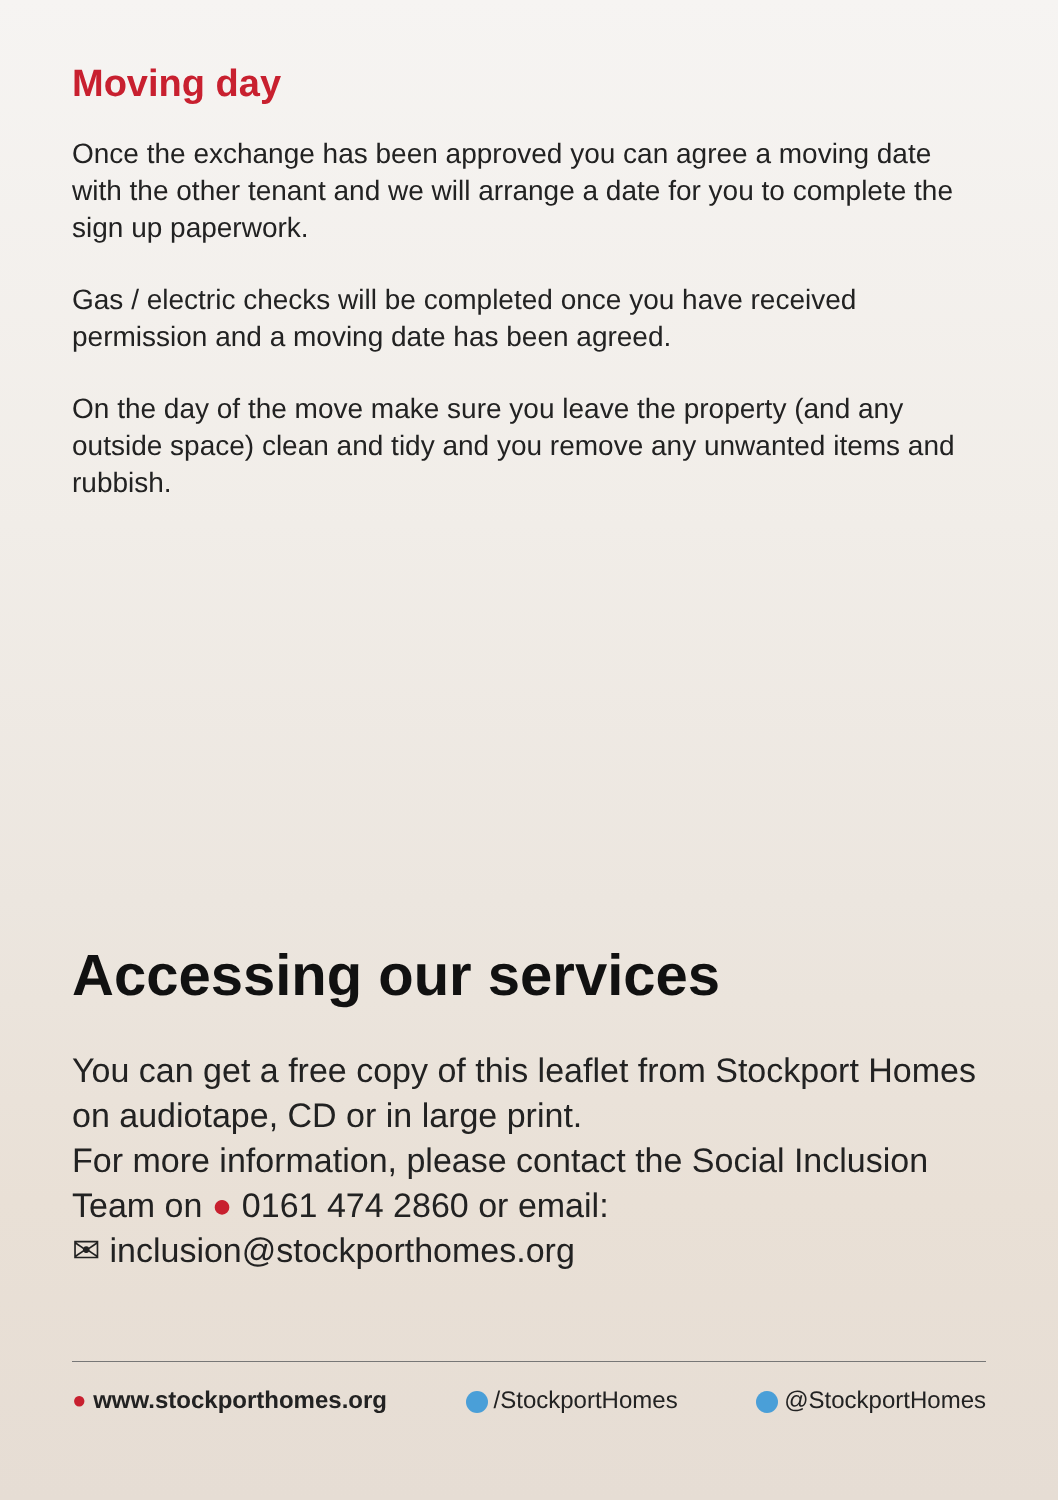Moving day
Once the exchange has been approved you can agree a moving date with the other tenant and we will arrange a date for you to complete the sign up paperwork.
Gas / electric checks will be completed once you have received permission and a moving date has been agreed.
On the day of the move make sure you leave the property (and any outside space) clean and tidy and you remove any unwanted items and rubbish.
Accessing our services
You can get a free copy of this leaflet from Stockport Homes on audiotape, CD or in large print.
For more information, please contact the Social Inclusion Team on ● 0161 474 2860 or email:
✉ inclusion@stockporthomes.org
● www.stockporthomes.org /StockportHomes @StockportHomes